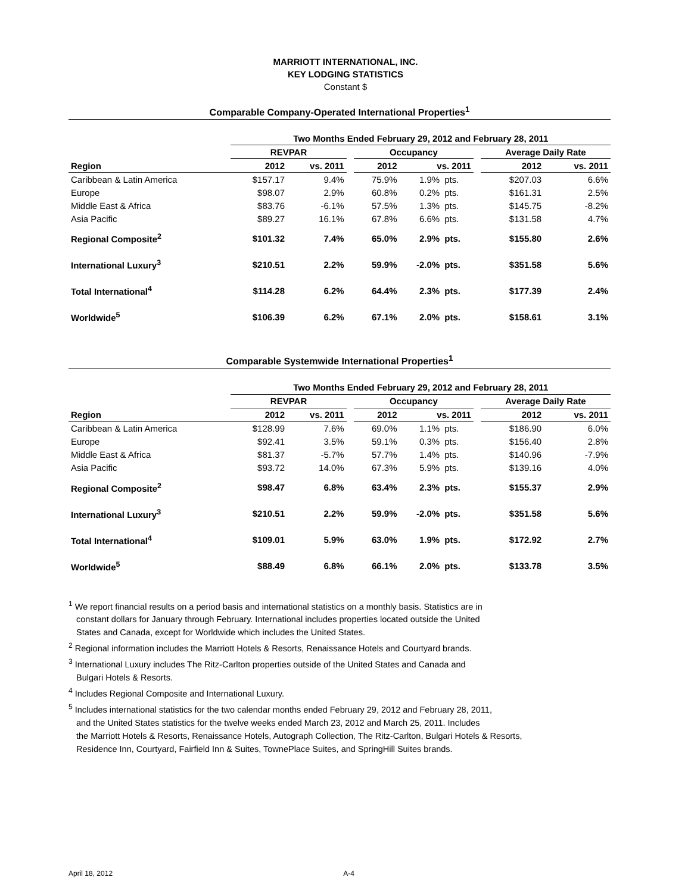MARRIOTT INTERNATIONAL, INC.
KEY LODGING STATISTICS
Constant $
Comparable Company-Operated International Properties<sup>1</sup>
| | Two Months Ended February 29, 2012 and February 28, 2011 | | | | | | | | |
| --- | --- | --- | --- | --- | --- | --- | --- | --- | --- |
| | REVPAR | | | Occupancy | | | | Average Daily Rate | |
| Region | 2012 | vs. 2011 | | 2012 | vs. 2011 | | | 2012 | vs. 2011 |
| Caribbean & Latin America | $157.17 | 9.4% | | 75.9% | 1.9% | pts. | | $207.03 | 6.6% |
| Europe | $98.07 | 2.9% | | 60.8% | 0.2% | pts. | | $161.31 | 2.5% |
| Middle East & Africa | $83.76 | -6.1% | | 57.5% | 1.3% | pts. | | $145.75 | -8.2% |
| Asia Pacific | $89.27 | 16.1% | | 67.8% | 6.6% | pts. | | $131.58 | 4.7% |
| Regional Composite<sup>2</sup> | $101.32 | 7.4% | | 65.0% | 2.9% | pts. | | $155.80 | 2.6% |
| International Luxury<sup>3</sup> | $210.51 | 2.2% | | 59.9% | -2.0% | pts. | | $351.58 | 5.6% |
| Total International<sup>4</sup> | $114.28 | 6.2% | | 64.4% | 2.3% | pts. | | $177.39 | 2.4% |
| Worldwide<sup>5</sup> | $106.39 | 6.2% | | 67.1% | 2.0% | pts. | | $158.61 | 3.1% |
Comparable Systemwide International Properties<sup>1</sup>
| | Two Months Ended February 29, 2012 and February 28, 2011 | | | | | | | | |
| --- | --- | --- | --- | --- | --- | --- | --- | --- | --- |
| | REVPAR | | | Occupancy | | | | Average Daily Rate | |
| Region | 2012 | vs. 2011 | | 2012 | vs. 2011 | | | 2012 | vs. 2011 |
| Caribbean & Latin America | $128.99 | 7.6% | | 69.0% | 1.1% | pts. | | $186.90 | 6.0% |
| Europe | $92.41 | 3.5% | | 59.1% | 0.3% | pts. | | $156.40 | 2.8% |
| Middle East & Africa | $81.37 | -5.7% | | 57.7% | 1.4% | pts. | | $140.96 | -7.9% |
| Asia Pacific | $93.72 | 14.0% | | 67.3% | 5.9% | pts. | | $139.16 | 4.0% |
| Regional Composite<sup>2</sup> | $98.47 | 6.8% | | 63.4% | 2.3% | pts. | | $155.37 | 2.9% |
| International Luxury<sup>3</sup> | $210.51 | 2.2% | | 59.9% | -2.0% | pts. | | $351.58 | 5.6% |
| Total International<sup>4</sup> | $109.01 | 5.9% | | 63.0% | 1.9% | pts. | | $172.92 | 2.7% |
| Worldwide<sup>5</sup> | $88.49 | 6.8% | | 66.1% | 2.0% | pts. | | $133.78 | 3.5% |
<sup>1</sup> We report financial results on a period basis and international statistics on a monthly basis. Statistics are in
constant dollars for January through February. International includes properties located outside the United
States and Canada, except for Worldwide which includes the United States.
<sup>2</sup> Regional information includes the Marriott Hotels & Resorts, Renaissance Hotels and Courtyard brands.
<sup>3</sup> International Luxury includes The Ritz-Carlton properties outside of the United States and Canada and
Bulgari Hotels & Resorts.
<sup>4</sup> Includes Regional Composite and International Luxury.
<sup>5</sup> Includes international statistics for the two calendar months ended February 29, 2012 and February 28, 2011,
and the United States statistics for the twelve weeks ended March 23, 2012 and March 25, 2011. Includes
the Marriott Hotels & Resorts, Renaissance Hotels, Autograph Collection, The Ritz-Carlton, Bulgari Hotels & Resorts,
Residence Inn, Courtyard, Fairfield Inn & Suites, TownePlace Suites, and SpringHill Suites brands.
April 18, 2012 A-4